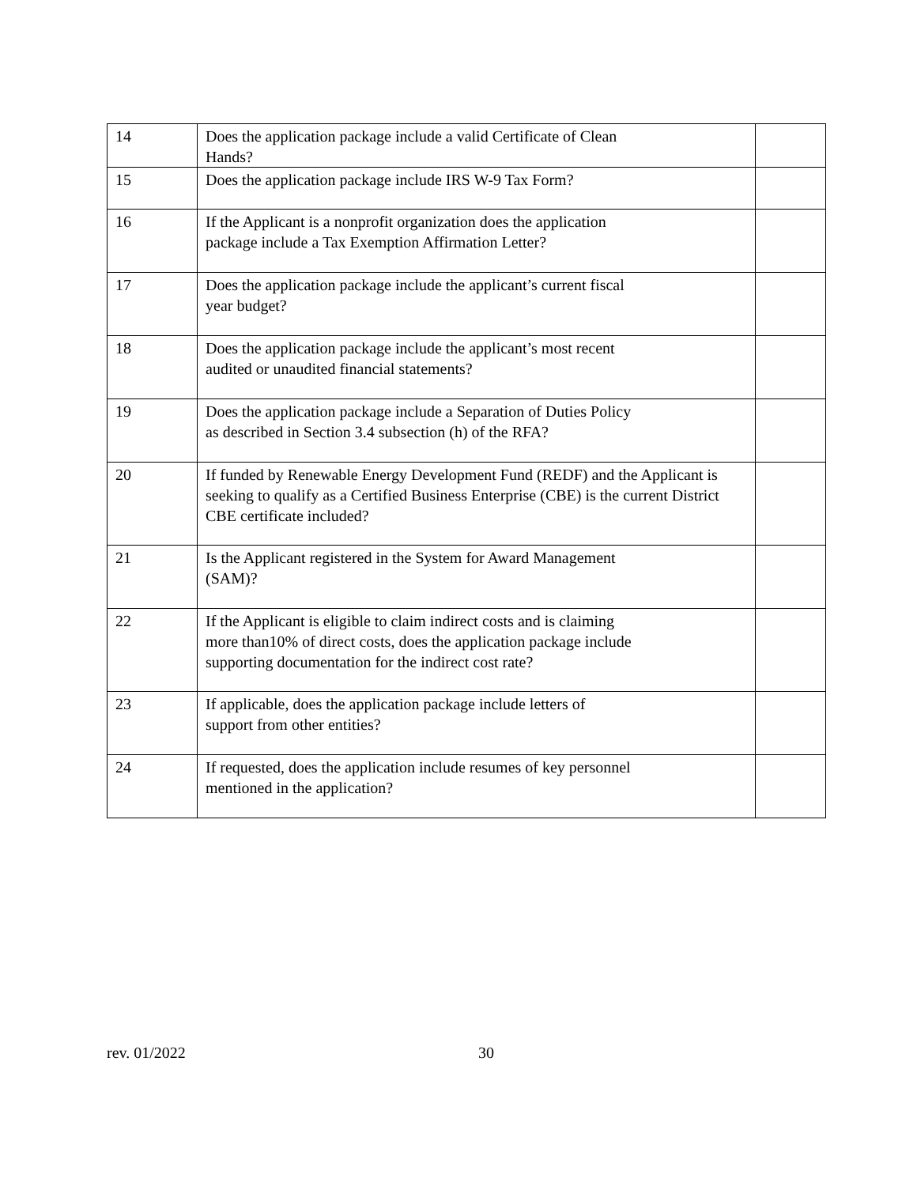| 14 | Does the application package include a valid Certificate of Clean Hands? | |
| 15 | Does the application package include IRS W-9 Tax Form? | |
| 16 | If the Applicant is a nonprofit organization does the application package include a Tax Exemption Affirmation Letter? | |
| 17 | Does the application package include the applicant’s current fiscal year budget? | |
| 18 | Does the application package include the applicant’s most recent audited or unaudited financial statements? | |
| 19 | Does the application package include a Separation of Duties Policy as described in Section 3.4 subsection (h) of the RFA? | |
| 20 | If funded by Renewable Energy Development Fund (REDF) and the Applicant is seeking to qualify as a Certified Business Enterprise (CBE) is the current District CBE certificate included? | |
| 21 | Is the Applicant registered in the System for Award Management (SAM)? | |
| 22 | If the Applicant is eligible to claim indirect costs and is claiming more than10% of direct costs, does the application package include supporting documentation for the indirect cost rate? | |
| 23 | If applicable, does the application package include letters of support from other entities? | |
| 24 | If requested, does the application include resumes of key personnel mentioned in the application? | |
rev. 01/2022 30